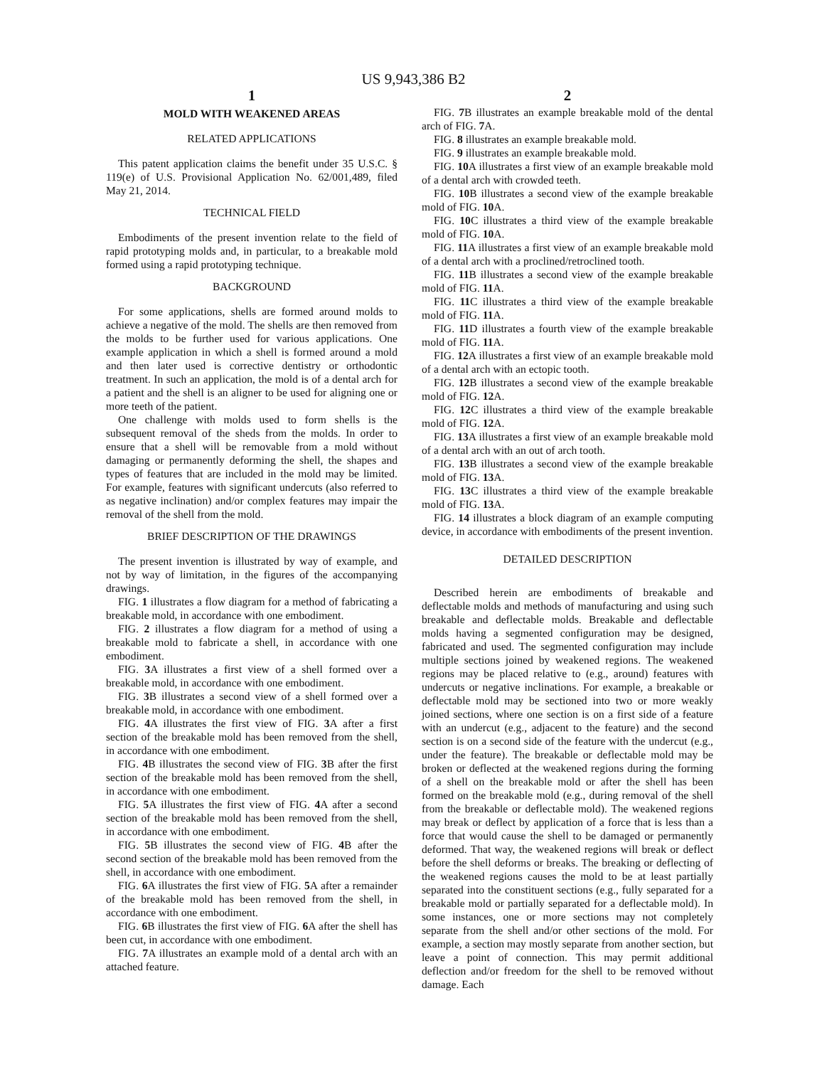US 9,943,386 B2
1
MOLD WITH WEAKENED AREAS
RELATED APPLICATIONS
This patent application claims the benefit under 35 U.S.C. § 119(e) of U.S. Provisional Application No. 62/001,489, filed May 21, 2014.
TECHNICAL FIELD
Embodiments of the present invention relate to the field of rapid prototyping molds and, in particular, to a breakable mold formed using a rapid prototyping technique.
BACKGROUND
For some applications, shells are formed around molds to achieve a negative of the mold. The shells are then removed from the molds to be further used for various applications. One example application in which a shell is formed around a mold and then later used is corrective dentistry or orthodontic treatment. In such an application, the mold is of a dental arch for a patient and the shell is an aligner to be used for aligning one or more teeth of the patient.
One challenge with molds used to form shells is the subsequent removal of the sheds from the molds. In order to ensure that a shell will be removable from a mold without damaging or permanently deforming the shell, the shapes and types of features that are included in the mold may be limited. For example, features with significant undercuts (also referred to as negative inclination) and/or complex features may impair the removal of the shell from the mold.
BRIEF DESCRIPTION OF THE DRAWINGS
The present invention is illustrated by way of example, and not by way of limitation, in the figures of the accompanying drawings.
FIG. 1 illustrates a flow diagram for a method of fabricating a breakable mold, in accordance with one embodiment.
FIG. 2 illustrates a flow diagram for a method of using a breakable mold to fabricate a shell, in accordance with one embodiment.
FIG. 3 A illustrates a first view of a shell formed over a breakable mold, in accordance with one embodiment.
FIG. 3 B illustrates a second view of a shell formed over a breakable mold, in accordance with one embodiment.
FIG. 4 A illustrates the first view of FIG. 3 A after a first section of the breakable mold has been removed from the shell, in accordance with one embodiment.
FIG. 4 B illustrates the second view of FIG. 3 B after the first section of the breakable mold has been removed from the shell, in accordance with one embodiment.
FIG. 5 A illustrates the first view of FIG. 4 A after a second section of the breakable mold has been removed from the shell, in accordance with one embodiment.
FIG. 5 B illustrates the second view of FIG. 4 B after the second section of the breakable mold has been removed from the shell, in accordance with one embodiment.
FIG. 6 A illustrates the first view of FIG. 5 A after a remainder of the breakable mold has been removed from the shell, in accordance with one embodiment.
FIG. 6 B illustrates the first view of FIG. 6 A after the shell has been cut, in accordance with one embodiment.
FIG. 7 A illustrates an example mold of a dental arch with an attached feature.
2
FIG. 7 B illustrates an example breakable mold of the dental arch of FIG. 7 A.
FIG. 8 illustrates an example breakable mold.
FIG. 9 illustrates an example breakable mold.
FIG. 10 A illustrates a first view of an example breakable mold of a dental arch with crowded teeth.
FIG. 10 B illustrates a second view of the example breakable mold of FIG. 10 A.
FIG. 10 C illustrates a third view of the example breakable mold of FIG. 10 A.
FIG. 11 A illustrates a first view of an example breakable mold of a dental arch with a proclined/retroclined tooth.
FIG. 11 B illustrates a second view of the example breakable mold of FIG. 11 A.
FIG. 11 C illustrates a third view of the example breakable mold of FIG. 11 A.
FIG. 11 D illustrates a fourth view of the example breakable mold of FIG. 11 A.
FIG. 12 A illustrates a first view of an example breakable mold of a dental arch with an ectopic tooth.
FIG. 12 B illustrates a second view of the example breakable mold of FIG. 12 A.
FIG. 12 C illustrates a third view of the example breakable mold of FIG. 12 A.
FIG. 13 A illustrates a first view of an example breakable mold of a dental arch with an out of arch tooth.
FIG. 13 B illustrates a second view of the example breakable mold of FIG. 13 A.
FIG. 13 C illustrates a third view of the example breakable mold of FIG. 13 A.
FIG. 14 illustrates a block diagram of an example computing device, in accordance with embodiments of the present invention.
DETAILED DESCRIPTION
Described herein are embodiments of breakable and deflectable molds and methods of manufacturing and using such breakable and deflectable molds. Breakable and deflectable molds having a segmented configuration may be designed, fabricated and used. The segmented configuration may include multiple sections joined by weakened regions. The weakened regions may be placed relative to (e.g., around) features with undercuts or negative inclinations. For example, a breakable or deflectable mold may be sectioned into two or more weakly joined sections, where one section is on a first side of a feature with an undercut (e.g., adjacent to the feature) and the second section is on a second side of the feature with the undercut (e.g., under the feature). The breakable or deflectable mold may be broken or deflected at the weakened regions during the forming of a shell on the breakable mold or after the shell has been formed on the breakable mold (e.g., during removal of the shell from the breakable or deflectable mold). The weakened regions may break or deflect by application of a force that is less than a force that would cause the shell to be damaged or permanently deformed. That way, the weakened regions will break or deflect before the shell deforms or breaks. The breaking or deflecting of the weakened regions causes the mold to be at least partially separated into the constituent sections (e.g., fully separated for a breakable mold or partially separated for a deflectable mold). In some instances, one or more sections may not completely separate from the shell and/or other sections of the mold. For example, a section may mostly separate from another section, but leave a point of connection. This may permit additional deflection and/or freedom for the shell to be removed without damage. Each